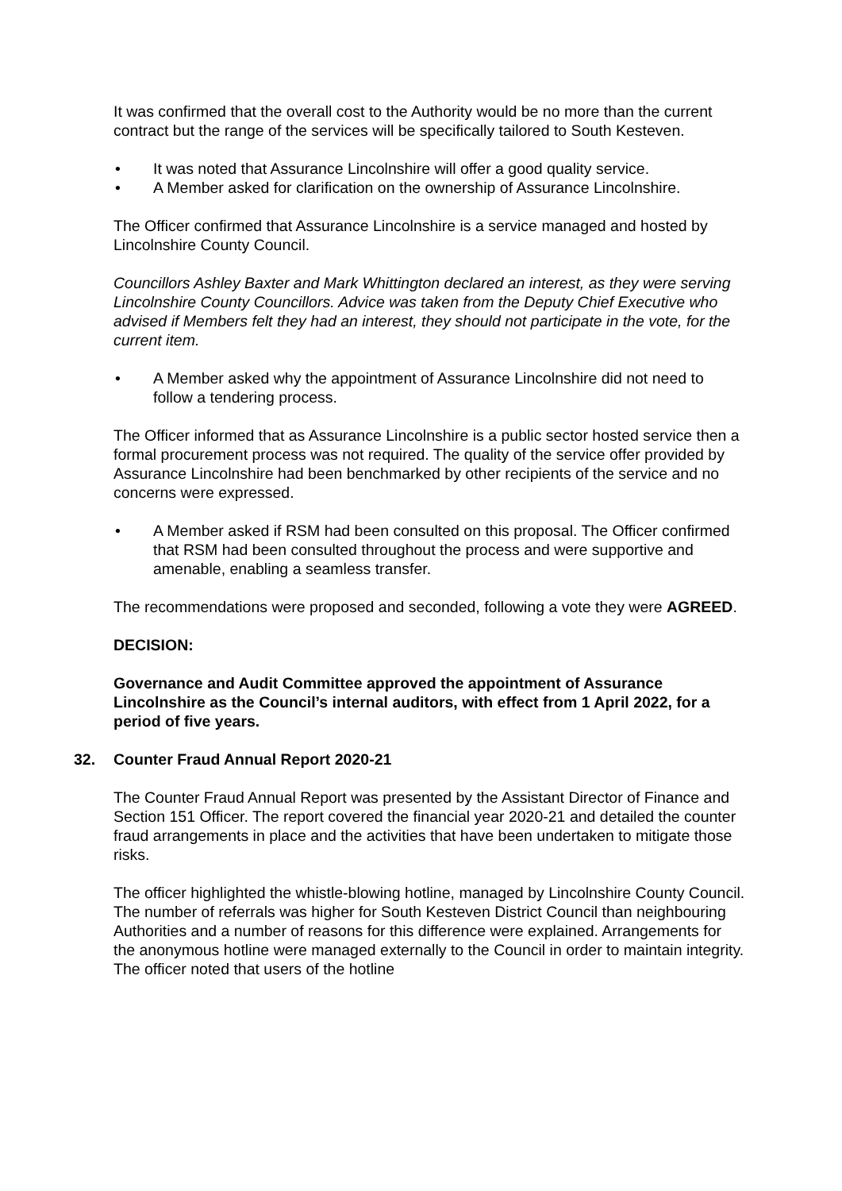It was confirmed that the overall cost to the Authority would be no more than the current contract but the range of the services will be specifically tailored to South Kesteven.
• It was noted that Assurance Lincolnshire will offer a good quality service.
• A Member asked for clarification on the ownership of Assurance Lincolnshire.
The Officer confirmed that Assurance Lincolnshire is a service managed and hosted by Lincolnshire County Council.
Councillors Ashley Baxter and Mark Whittington declared an interest, as they were serving Lincolnshire County Councillors. Advice was taken from the Deputy Chief Executive who advised if Members felt they had an interest, they should not participate in the vote, for the current item.
• A Member asked why the appointment of Assurance Lincolnshire did not need to follow a tendering process.
The Officer informed that as Assurance Lincolnshire is a public sector hosted service then a formal procurement process was not required. The quality of the service offer provided by Assurance Lincolnshire had been benchmarked by other recipients of the service and no concerns were expressed.
• A Member asked if RSM had been consulted on this proposal. The Officer confirmed that RSM had been consulted throughout the process and were supportive and amenable, enabling a seamless transfer.
The recommendations were proposed and seconded, following a vote they were AGREED.
DECISION:
Governance and Audit Committee approved the appointment of Assurance Lincolnshire as the Council’s internal auditors, with effect from 1 April 2022, for a period of five years.
32. Counter Fraud Annual Report 2020-21
The Counter Fraud Annual Report was presented by the Assistant Director of Finance and Section 151 Officer. The report covered the financial year 2020-21 and detailed the counter fraud arrangements in place and the activities that have been undertaken to mitigate those risks.
The officer highlighted the whistle-blowing hotline, managed by Lincolnshire County Council. The number of referrals was higher for South Kesteven District Council than neighbouring Authorities and a number of reasons for this difference were explained. Arrangements for the anonymous hotline were managed externally to the Council in order to maintain integrity. The officer noted that users of the hotline